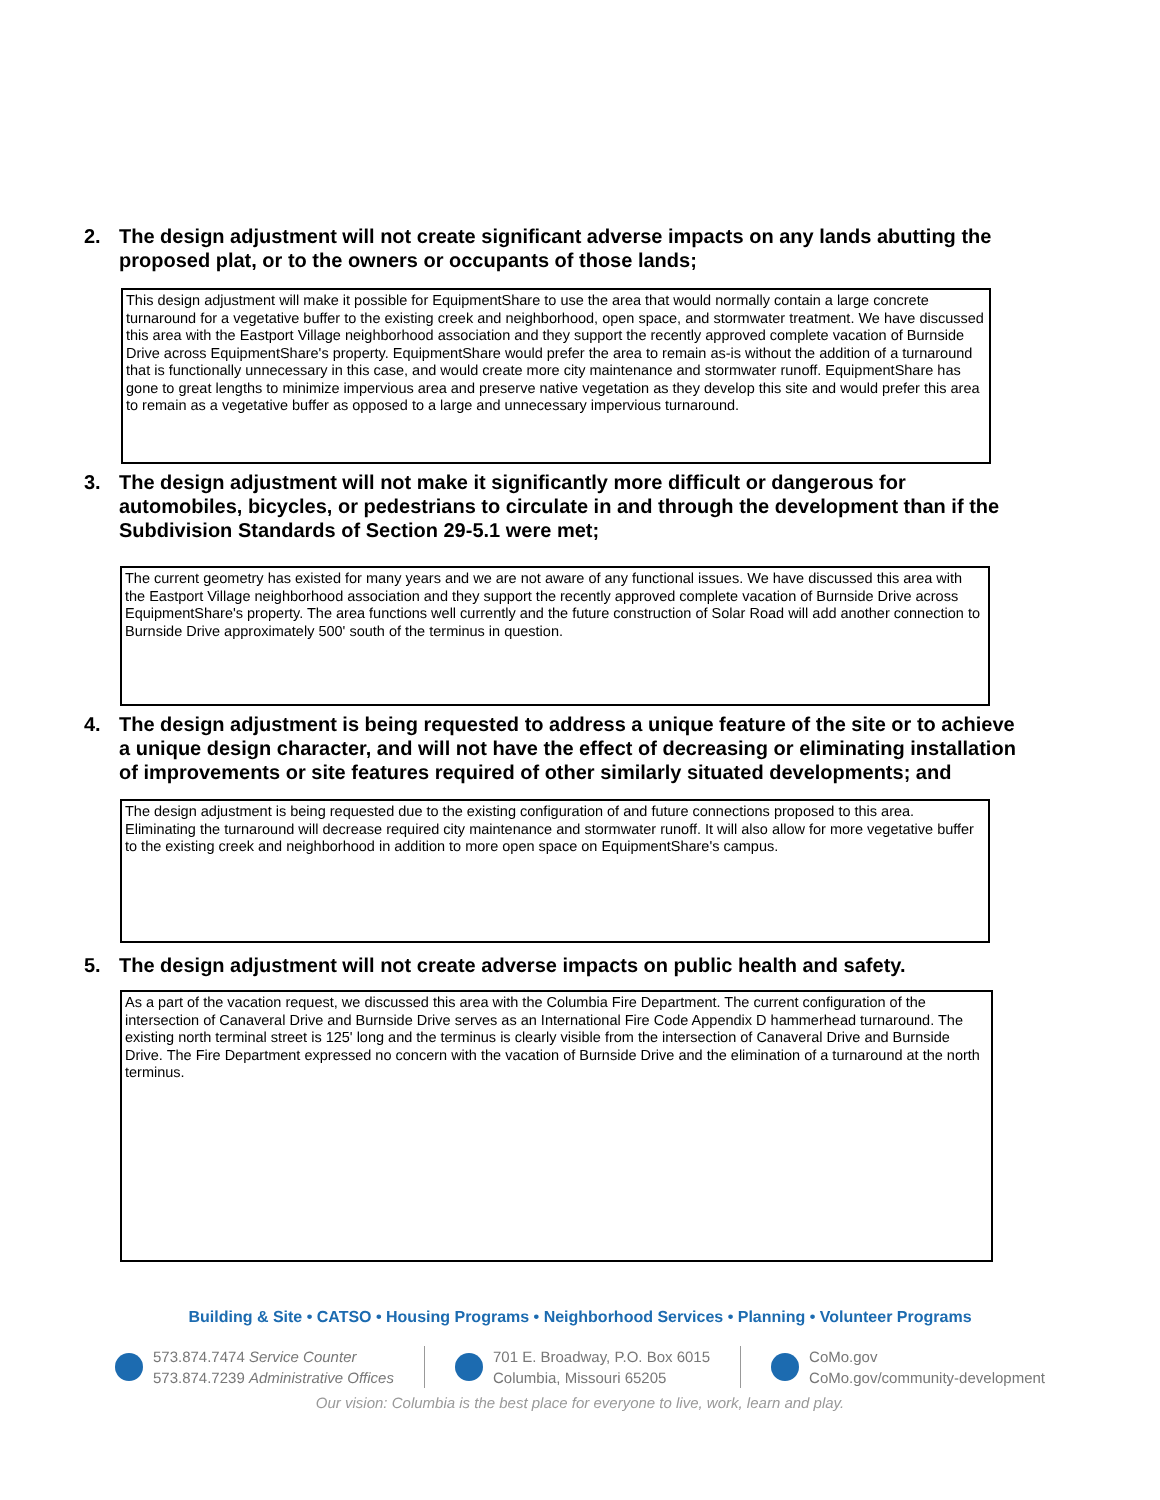2. The design adjustment will not create significant adverse impacts on any lands abutting the proposed plat, or to the owners or occupants of those lands;
This design adjustment will make it possible for EquipmentShare to use the area that would normally contain a large concrete turnaround for a vegetative buffer to the existing creek and neighborhood, open space, and stormwater treatment. We have discussed this area with the Eastport Village neighborhood association and they support the recently approved complete vacation of Burnside Drive across EquipmentShare's property. EquipmentShare would prefer the area to remain as-is without the addition of a turnaround that is functionally unnecessary in this case, and would create more city maintenance and stormwater runoff. EquipmentShare has gone to great lengths to minimize impervious area and preserve native vegetation as they develop this site and would prefer this area to remain as a vegetative buffer as opposed to a large and unnecessary impervious turnaround.
3. The design adjustment will not make it significantly more difficult or dangerous for automobiles, bicycles, or pedestrians to circulate in and through the development than if the Subdivision Standards of Section 29-5.1 were met;
The current geometry has existed for many years and we are not aware of any functional issues. We have discussed this area with the Eastport Village neighborhood association and they support the recently approved complete vacation of Burnside Drive across EquipmentShare's property. The area functions well currently and the future construction of Solar Road will add another connection to Burnside Drive approximately 500' south of the terminus in question.
4. The design adjustment is being requested to address a unique feature of the site or to achieve a unique design character, and will not have the effect of decreasing or eliminating installation of improvements or site features required of other similarly situated developments; and
The design adjustment is being requested due to the existing configuration of and future connections proposed to this area. Eliminating the turnaround will decrease required city maintenance and stormwater runoff. It will also allow for more vegetative buffer to the existing creek and neighborhood in addition to more open space on EquipmentShare's campus.
5. The design adjustment will not create adverse impacts on public health and safety.
As a part of the vacation request, we discussed this area with the Columbia Fire Department. The current configuration of the intersection of Canaveral Drive and Burnside Drive serves as an International Fire Code Appendix D hammerhead turnaround. The existing north terminal street is 125' long and the terminus is clearly visible from the intersection of Canaveral Drive and Burnside Drive. The Fire Department expressed no concern with the vacation of Burnside Drive and the elimination of a turnaround at the north terminus.
Building & Site • CATSO • Housing Programs • Neighborhood Services • Planning • Volunteer Programs
573.874.7474 Service Counter
573.874.7239 Administrative Offices
701 E. Broadway, P.O. Box 6015
Columbia, Missouri 65205
CoMo.gov
CoMo.gov/community-development
Our vision: Columbia is the best place for everyone to live, work, learn and play.